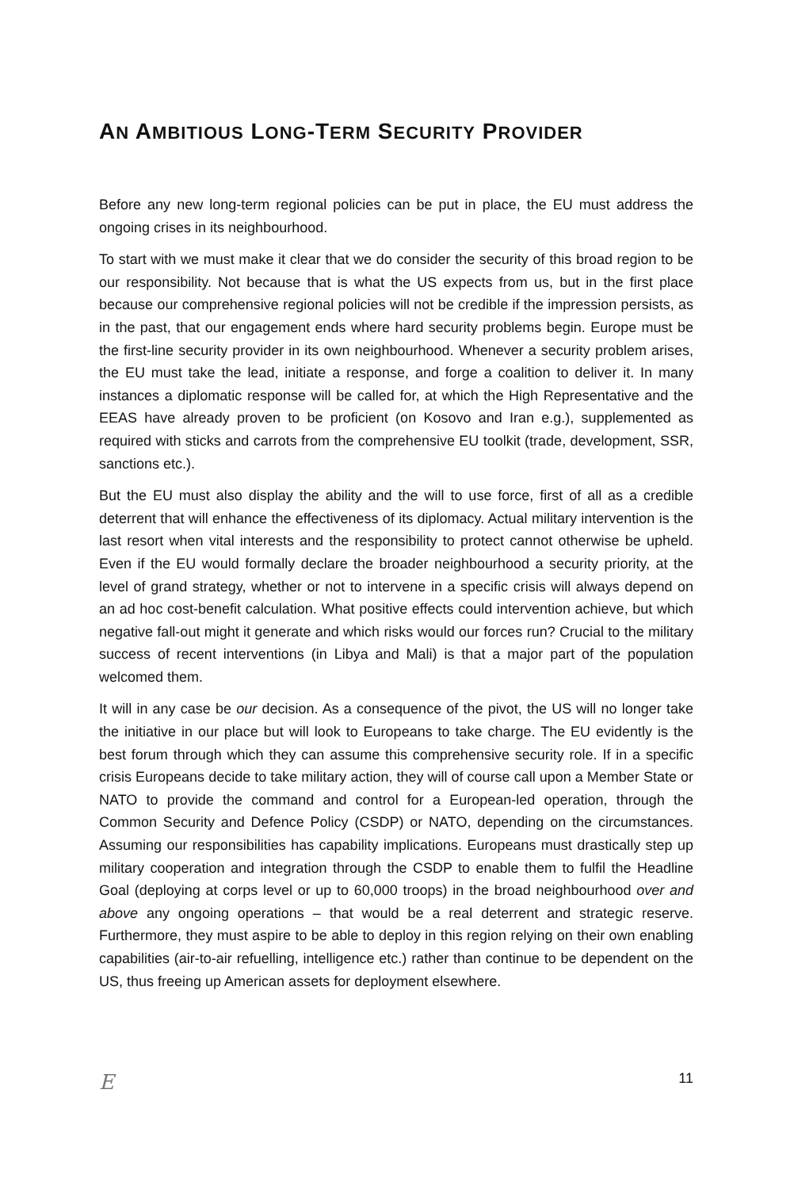AN AMBITIOUS LONG-TERM SECURITY PROVIDER
Before any new long-term regional policies can be put in place, the EU must address the ongoing crises in its neighbourhood.
To start with we must make it clear that we do consider the security of this broad region to be our responsibility. Not because that is what the US expects from us, but in the first place because our comprehensive regional policies will not be credible if the impression persists, as in the past, that our engagement ends where hard security problems begin. Europe must be the first-line security provider in its own neighbourhood. Whenever a security problem arises, the EU must take the lead, initiate a response, and forge a coalition to deliver it. In many instances a diplomatic response will be called for, at which the High Representative and the EEAS have already proven to be proficient (on Kosovo and Iran e.g.), supplemented as required with sticks and carrots from the comprehensive EU toolkit (trade, development, SSR, sanctions etc.).
But the EU must also display the ability and the will to use force, first of all as a credible deterrent that will enhance the effectiveness of its diplomacy. Actual military intervention is the last resort when vital interests and the responsibility to protect cannot otherwise be upheld. Even if the EU would formally declare the broader neighbourhood a security priority, at the level of grand strategy, whether or not to intervene in a specific crisis will always depend on an ad hoc cost-benefit calculation. What positive effects could intervention achieve, but which negative fall-out might it generate and which risks would our forces run? Crucial to the military success of recent interventions (in Libya and Mali) is that a major part of the population welcomed them.
It will in any case be our decision. As a consequence of the pivot, the US will no longer take the initiative in our place but will look to Europeans to take charge. The EU evidently is the best forum through which they can assume this comprehensive security role. If in a specific crisis Europeans decide to take military action, they will of course call upon a Member State or NATO to provide the command and control for a European-led operation, through the Common Security and Defence Policy (CSDP) or NATO, depending on the circumstances. Assuming our responsibilities has capability implications. Europeans must drastically step up military cooperation and integration through the CSDP to enable them to fulfil the Headline Goal (deploying at corps level or up to 60,000 troops) in the broad neighbourhood over and above any ongoing operations – that would be a real deterrent and strategic reserve. Furthermore, they must aspire to be able to deploy in this region relying on their own enabling capabilities (air-to-air refuelling, intelligence etc.) rather than continue to be dependent on the US, thus freeing up American assets for deployment elsewhere.
E 11